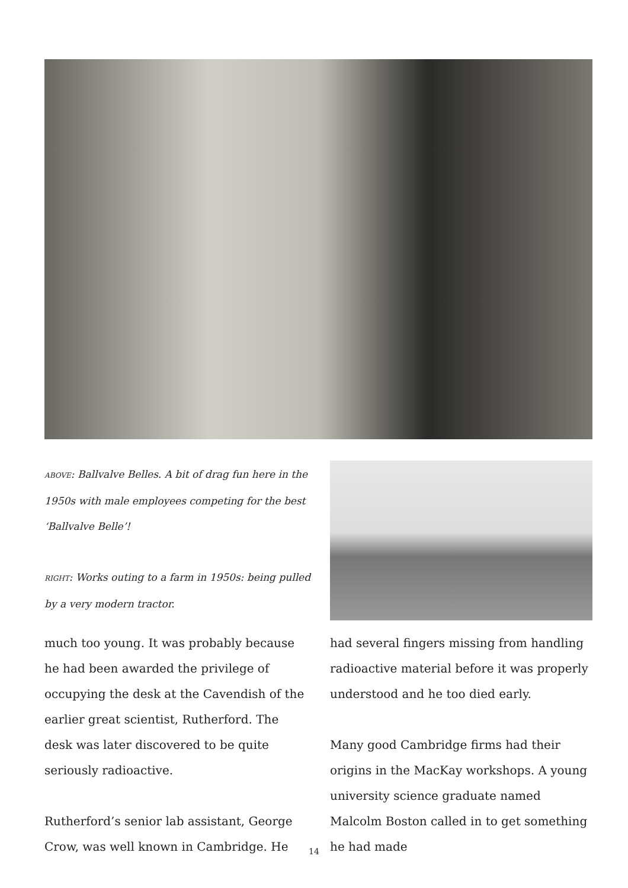ABOVE: Ballvalve Belles. A bit of drag fun here in the 1950s with male employees competing for the best ‘Ballvalve Belle’!
RIGHT: Works outing to a farm in 1950s: being pulled by a very modern tractor.
much too young. It was probably because he had been awarded the privilege of occupying the desk at the Cavendish of the earlier great scientist, Rutherford. The desk was later discovered to be quite seriously radioactive.
Rutherford’s senior lab assistant, George Crow, was well known in Cambridge. He
had several fingers missing from handling radioactive material before it was properly understood and he too died early.
Many good Cambridge firms had their origins in the MacKay workshops. A young university science graduate named Malcolm Boston called in to get something he had made
14